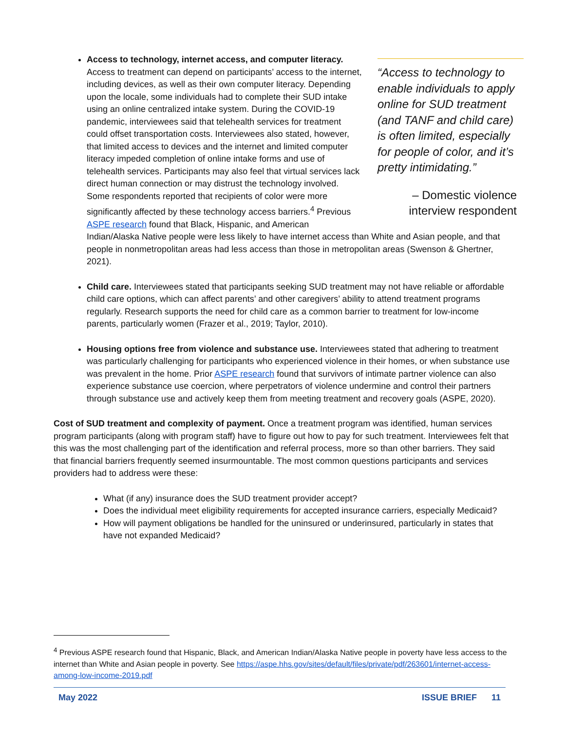“Access to technology to enable individuals to apply online for SUD treatment (and TANF and child care) is often limited, especially for people of color, and it’s pretty intimidating.”
– Domestic violence interview respondent
Access to technology, internet access, and computer literacy. Access to treatment can depend on participants’ access to the internet, including devices, as well as their own computer literacy. Depending upon the locale, some individuals had to complete their SUD intake using an online centralized intake system. During the COVID-19 pandemic, interviewees said that telehealth services for treatment could offset transportation costs. Interviewees also stated, however, that limited access to devices and the internet and limited computer literacy impeded completion of online intake forms and use of telehealth services. Participants may also feel that virtual services lack direct human connection or may distrust the technology involved. Some respondents reported that recipients of color were more significantly affected by these technology access barriers.<sup>4</sup> Previous ASPE research found that Black, Hispanic, and American Indian/Alaska Native people were less likely to have internet access than White and Asian people, and that people in nonmetropolitan areas had less access than those in metropolitan areas (Swenson & Ghertner, 2021).
Child care. Interviewees stated that participants seeking SUD treatment may not have reliable or affordable child care options, which can affect parents’ and other caregivers’ ability to attend treatment programs regularly. Research supports the need for child care as a common barrier to treatment for low-income parents, particularly women (Frazer et al., 2019; Taylor, 2010).
Housing options free from violence and substance use. Interviewees stated that adhering to treatment was particularly challenging for participants who experienced violence in their homes, or when substance use was prevalent in the home. Prior ASPE research found that survivors of intimate partner violence can also experience substance use coercion, where perpetrators of violence undermine and control their partners through substance use and actively keep them from meeting treatment and recovery goals (ASPE, 2020).
Cost of SUD treatment and complexity of payment. Once a treatment program was identified, human services program participants (along with program staff) have to figure out how to pay for such treatment. Interviewees felt that this was the most challenging part of the identification and referral process, more so than other barriers. They said that financial barriers frequently seemed insurmountable. The most common questions participants and services providers had to address were these:
What (if any) insurance does the SUD treatment provider accept?
Does the individual meet eligibility requirements for accepted insurance carriers, especially Medicaid?
How will payment obligations be handled for the uninsured or underinsured, particularly in states that have not expanded Medicaid?
<sup>4</sup> Previous ASPE research found that Hispanic, Black, and American Indian/Alaska Native people in poverty have less access to the internet than White and Asian people in poverty. See https://aspe.hhs.gov/sites/default/files/private/pdf/263601/internet-access-among-low-income-2019.pdf
May 2022 ISSUE BRIEF 11